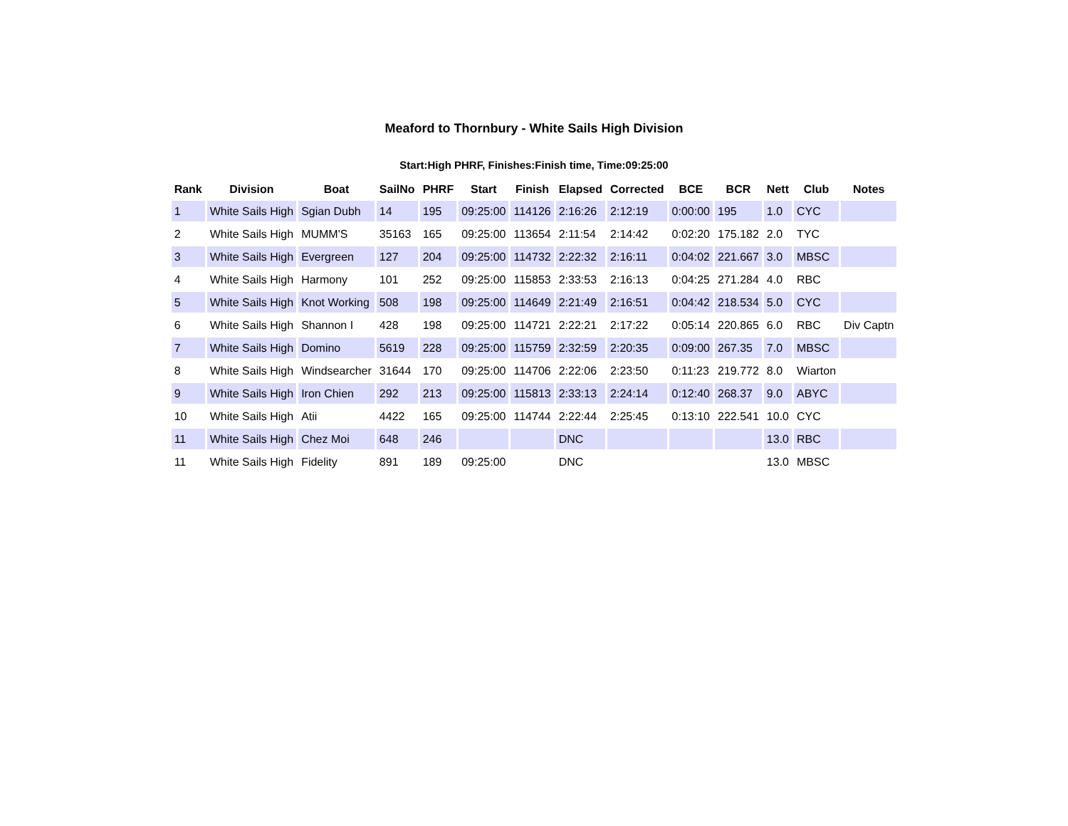Meaford to Thornbury - White Sails High Division
Start:High PHRF, Finishes:Finish time, Time:09:25:00
| Rank | Division | Boat | SailNo | PHRF | Start | Finish | Elapsed | Corrected | BCE | BCR | Nett | Club | Notes |
| --- | --- | --- | --- | --- | --- | --- | --- | --- | --- | --- | --- | --- | --- |
| 1 | White Sails High | Sgian Dubh | 14 | 195 | 09:25:00 | 114126 | 2:16:26 | 2:12:19 | 0:00:00 | 195 | 1.0 | CYC | |
| 2 | White Sails High | MUMM'S | 35163 | 165 | 09:25:00 | 113654 | 2:11:54 | 2:14:42 | 0:02:20 | 175.182 | 2.0 | TYC | |
| 3 | White Sails High | Evergreen | 127 | 204 | 09:25:00 | 114732 | 2:22:32 | 2:16:11 | 0:04:02 | 221.667 | 3.0 | MBSC | |
| 4 | White Sails High | Harmony | 101 | 252 | 09:25:00 | 115853 | 2:33:53 | 2:16:13 | 0:04:25 | 271.284 | 4.0 | RBC | |
| 5 | White Sails High | Knot Working | 508 | 198 | 09:25:00 | 114649 | 2:21:49 | 2:16:51 | 0:04:42 | 218.534 | 5.0 | CYC | |
| 6 | White Sails High | Shannon I | 428 | 198 | 09:25:00 | 114721 | 2:22:21 | 2:17:22 | 0:05:14 | 220.865 | 6.0 | RBC | Div Captn |
| 7 | White Sails High | Domino | 5619 | 228 | 09:25:00 | 115759 | 2:32:59 | 2:20:35 | 0:09:00 | 267.35 | 7.0 | MBSC | |
| 8 | White Sails High | Windsearcher | 31644 | 170 | 09:25:00 | 114706 | 2:22:06 | 2:23:50 | 0:11:23 | 219.772 | 8.0 | Wiarton | |
| 9 | White Sails High | Iron Chien | 292 | 213 | 09:25:00 | 115813 | 2:33:13 | 2:24:14 | 0:12:40 | 268.37 | 9.0 | ABYC | |
| 10 | White Sails High | Atii | 4422 | 165 | 09:25:00 | 114744 | 2:22:44 | 2:25:45 | 0:13:10 | 222.541 | 10.0 | CYC | |
| 11 | White Sails High | Chez Moi | 648 | 246 | | | DNC | | | | 13.0 | RBC | |
| 11 | White Sails High | Fidelity | 891 | 189 | 09:25:00 | | DNC | | | | 13.0 | MBSC | |